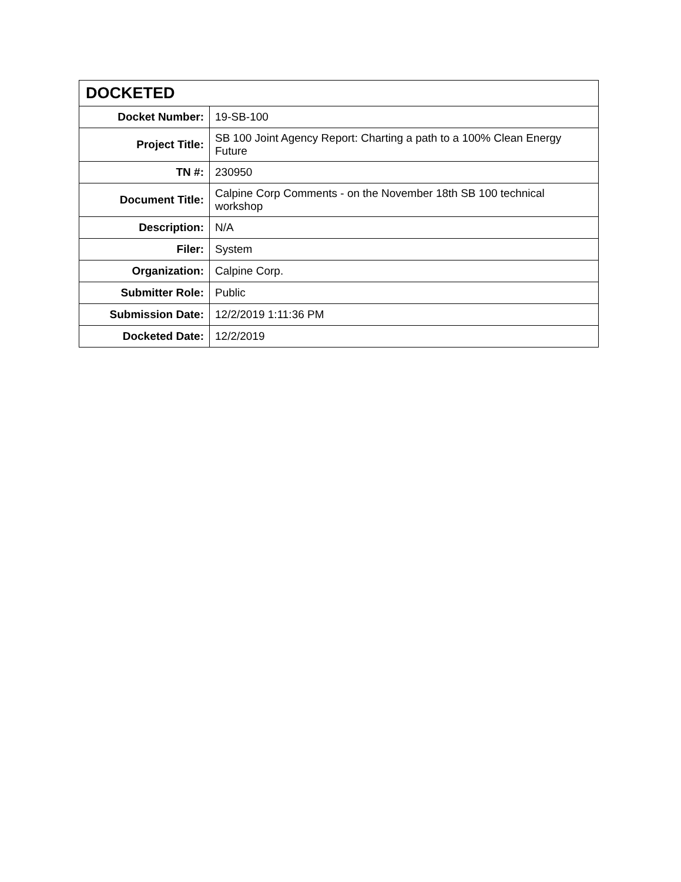| DOCKETED | |
| --- | --- |
| Docket Number: | 19-SB-100 |
| Project Title: | SB 100 Joint Agency Report: Charting a path to a 100% Clean Energy Future |
| TN #: | 230950 |
| Document Title: | Calpine Corp Comments - on the November 18th SB 100 technical workshop |
| Description: | N/A |
| Filer: | System |
| Organization: | Calpine Corp. |
| Submitter Role: | Public |
| Submission Date: | 12/2/2019 1:11:36 PM |
| Docketed Date: | 12/2/2019 |